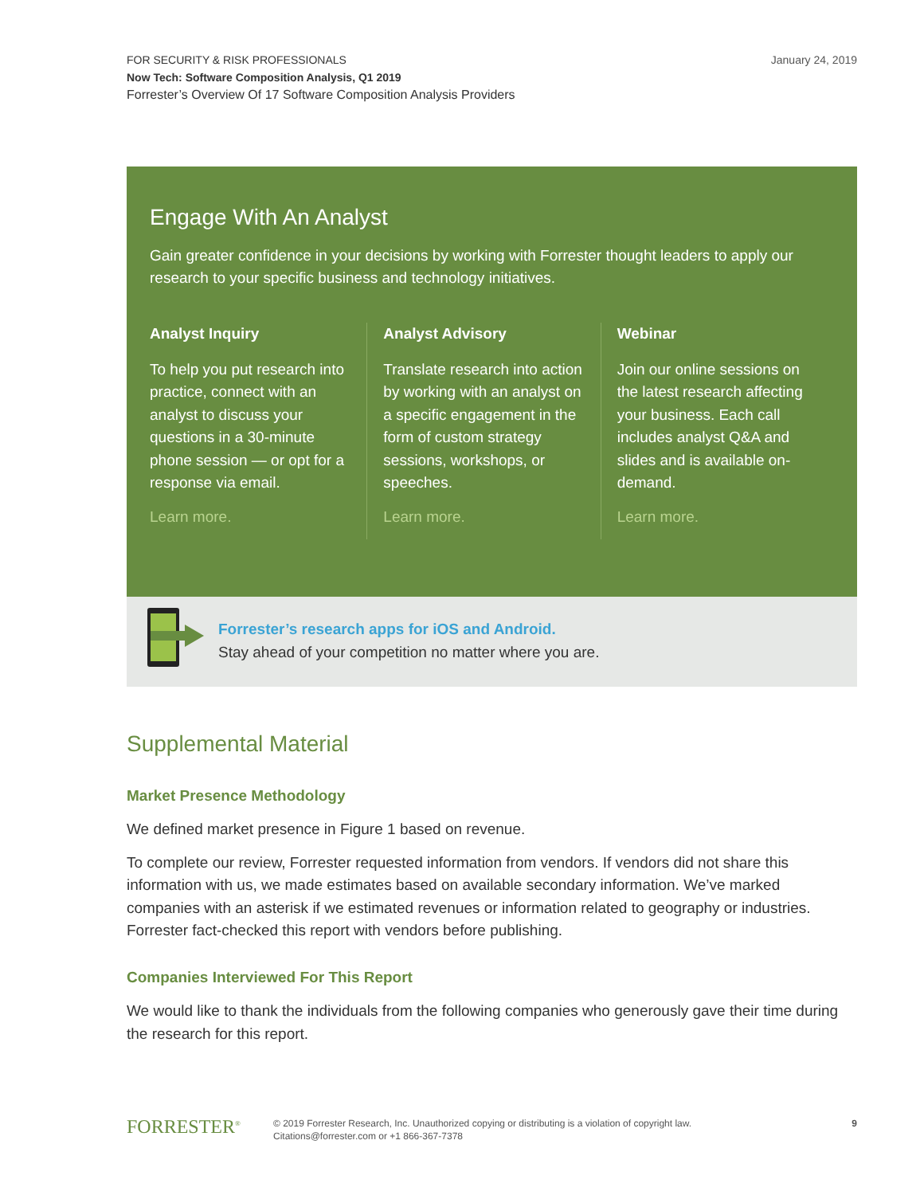January 24, 2019 FOR SECURITY & RISK PROFESSIONALS
Now Tech: Software Composition Analysis, Q1 2019
Forrester’s Overview Of 17 Software Composition Analysis Providers
Engage With An Analyst
Gain greater confidence in your decisions by working with Forrester thought leaders to apply our research to your specific business and technology initiatives.
Analyst Inquiry
To help you put research into practice, connect with an analyst to discuss your questions in a 30-minute phone session — or opt for a response via email.
Learn more.
Analyst Advisory
Translate research into action by working with an analyst on a specific engagement in the form of custom strategy sessions, workshops, or speeches.
Learn more.
Webinar
Join our online sessions on the latest research affecting your business. Each call includes analyst Q&A and slides and is available on-demand.
Learn more.
Forrester’s research apps for iOS and Android.
Stay ahead of your competition no matter where you are.
Supplemental Material
Market Presence Methodology
We defined market presence in Figure 1 based on revenue.
To complete our review, Forrester requested information from vendors. If vendors did not share this information with us, we made estimates based on available secondary information. We’ve marked companies with an asterisk if we estimated revenues or information related to geography or industries. Forrester fact-checked this report with vendors before publishing.
Companies Interviewed For This Report
We would like to thank the individuals from the following companies who generously gave their time during the research for this report.
FORRESTER<sup>®</sup>
© 2019 Forrester Research, Inc. Unauthorized copying or distributing is a violation of copyright law.
Citations@forrester.com or +1 866-367-7378
9